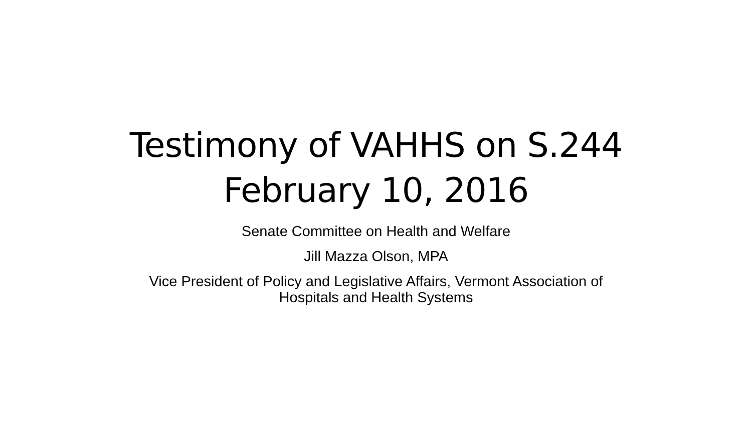Testimony of VAHHS on S.244
February 10, 2016
Senate Committee on Health and Welfare
Jill Mazza Olson, MPA
Vice President of Policy and Legislative Affairs, Vermont Association of
Hospitals and Health Systems